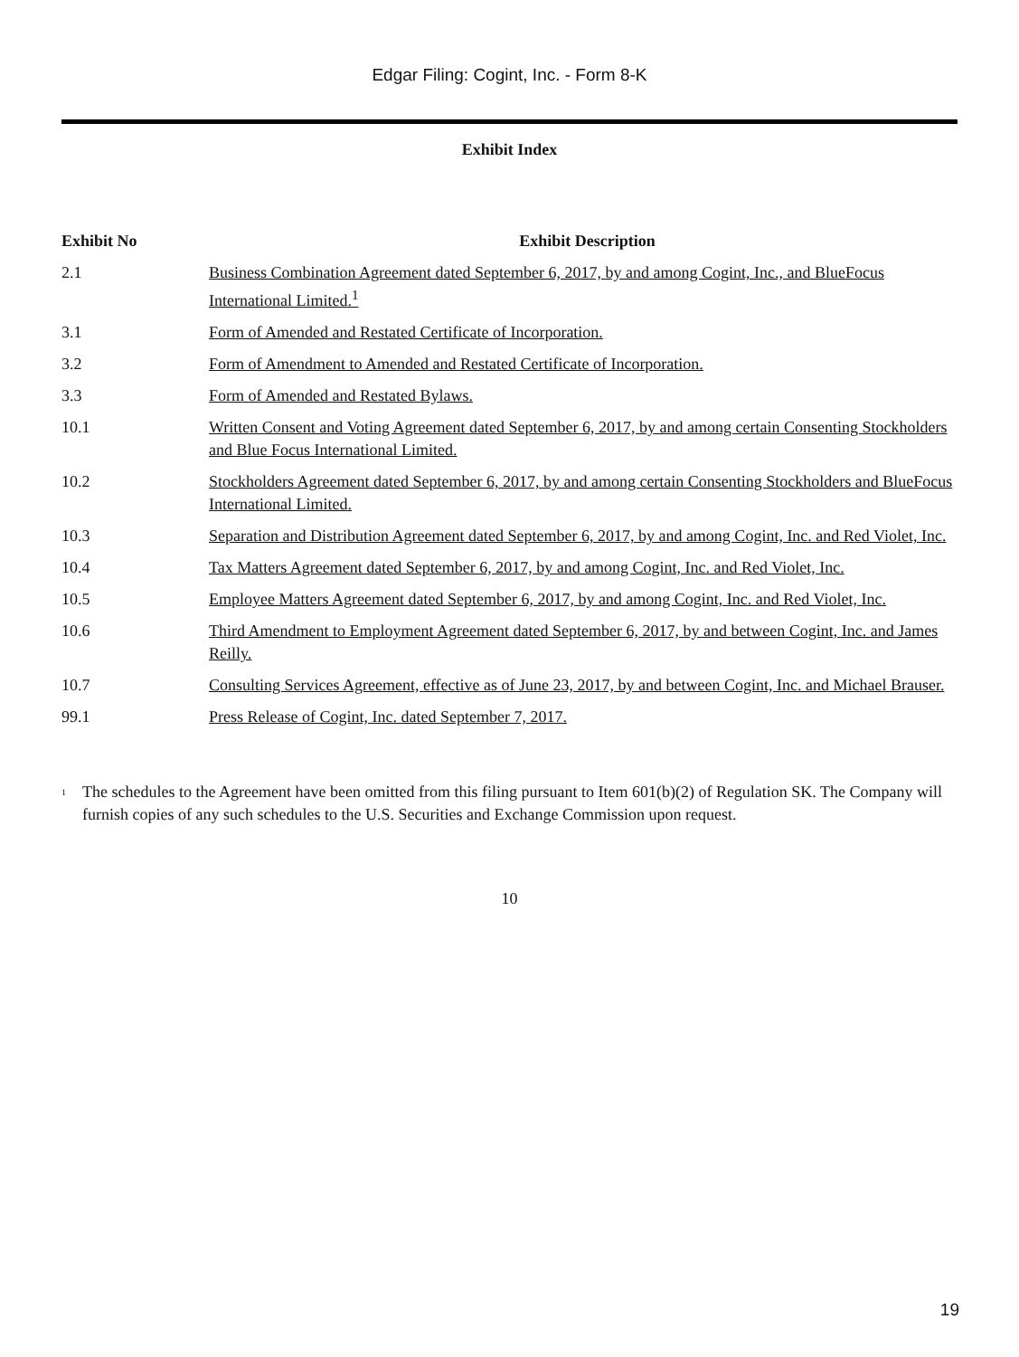Edgar Filing: Cogint, Inc. - Form 8-K
Exhibit Index
| Exhibit No | Exhibit Description |
| --- | --- |
| 2.1 | Business Combination Agreement dated September 6, 2017, by and among Cogint, Inc., and BlueFocus International Limited.<sup>1</sup> |
| 3.1 | Form of Amended and Restated Certificate of Incorporation. |
| 3.2 | Form of Amendment to Amended and Restated Certificate of Incorporation. |
| 3.3 | Form of Amended and Restated Bylaws. |
| 10.1 | Written Consent and Voting Agreement dated September 6, 2017, by and among certain Consenting Stockholders and Blue Focus International Limited. |
| 10.2 | Stockholders Agreement dated September 6, 2017, by and among certain Consenting Stockholders and BlueFocus International Limited. |
| 10.3 | Separation and Distribution Agreement dated September 6, 2017, by and among Cogint, Inc. and Red Violet, Inc. |
| 10.4 | Tax Matters Agreement dated September 6, 2017, by and among Cogint, Inc. and Red Violet, Inc. |
| 10.5 | Employee Matters Agreement dated September 6, 2017, by and among Cogint, Inc. and Red Violet, Inc. |
| 10.6 | Third Amendment to Employment Agreement dated September 6, 2017, by and between Cogint, Inc. and James Reilly. |
| 10.7 | Consulting Services Agreement, effective as of June 23, 2017, by and between Cogint, Inc. and Michael Brauser. |
| 99.1 | Press Release of Cogint, Inc. dated September 7, 2017. |
<sup>1</sup>
The schedules to the Agreement have been omitted from this filing pursuant to Item 601(b)(2) of Regulation SK. The Company will furnish copies of any such schedules to the U.S. Securities and Exchange Commission upon request.
10
19